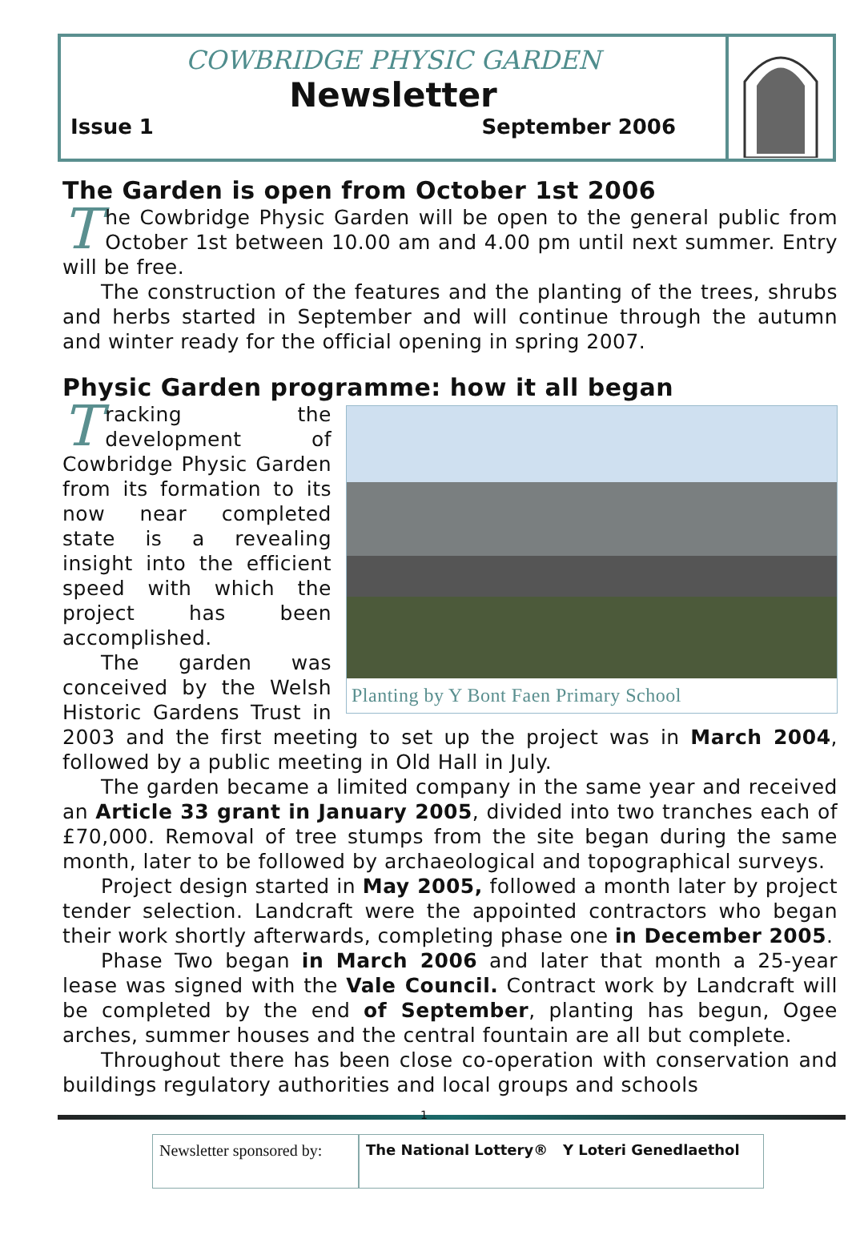COWBRIDGE PHYSIC GARDEN
Newsletter
Issue 1 September 2006
The Garden is open from October 1st 2006
The Cowbridge Physic Garden will be open to the general public from October 1st between 10.00 am and 4.00 pm until next summer. Entry will be free.
The construction of the features and the planting of the trees, shrubs and herbs started in September and will continue through the autumn and winter ready for the official opening in spring 2007.
Physic Garden programme: how it all began
Planting by Y Bont Faen Primary School
Tracking the development of Cowbridge Physic Garden from its formation to its now near completed state is a revealing insight into the efficient speed with which the project has been accomplished.
The garden was conceived by the Welsh Historic Gardens Trust in 2003 and the first meeting to set up the project was in March 2004, followed by a public meeting in Old Hall in July.
The garden became a limited company in the same year and received an Article 33 grant in January 2005, divided into two tranches each of £70,000. Removal of tree stumps from the site began during the same month, later to be followed by archaeological and topographical surveys.
Project design started in May 2005, followed a month later by project tender selection. Landcraft were the appointed contractors who began their work shortly afterwards, completing phase one in December 2005.
Phase Two began in March 2006 and later that month a 25-year lease was signed with the Vale Council. Contract work by Landcraft will be completed by the end of September, planting has begun, Ogee arches, summer houses and the central fountain are all but complete.
Throughout there has been close co-operation with conservation and buildings regulatory authorities and local groups and schools
1
Newsletter sponsored by:
The National Lottery® Y Loteri Genedlaethol